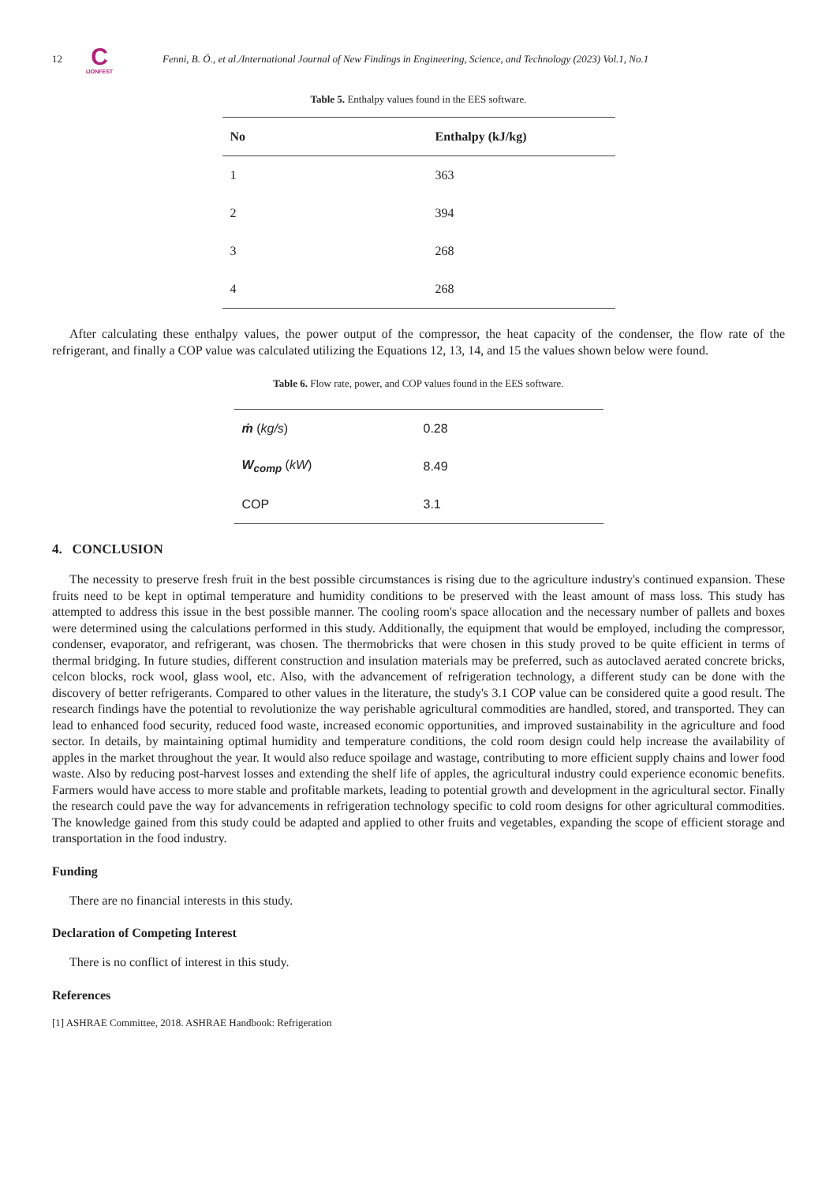12
C
IJONFEST
Fenni, B. Ö., et al./International Journal of New Findings in Engineering, Science, and Technology (2023) Vol.1, No.1
Table 5. Enthalpy values found in the EES software.
| No | Enthalpy (kJ/kg) |
| --- | --- |
| 1 | 363 |
| 2 | 394 |
| 3 | 268 |
| 4 | 268 |
After calculating these enthalpy values, the power output of the compressor, the heat capacity of the condenser, the flow rate of the refrigerant, and finally a COP value was calculated utilizing the Equations 12, 13, 14, and 15 the values shown below were found.
Table 6. Flow rate, power, and COP values found in the EES software.
| ṁ ( kg/s ) | 0.28 |
| W<sub>comp</sub> ( kW ) | 8.49 |
| COP | 3.1 |
4. CONCLUSION
The necessity to preserve fresh fruit in the best possible circumstances is rising due to the agriculture industry's continued expansion. These fruits need to be kept in optimal temperature and humidity conditions to be preserved with the least amount of mass loss. This study has attempted to address this issue in the best possible manner. The cooling room's space allocation and the necessary number of pallets and boxes were determined using the calculations performed in this study. Additionally, the equipment that would be employed, including the compressor, condenser, evaporator, and refrigerant, was chosen. The thermobricks that were chosen in this study proved to be quite efficient in terms of thermal bridging. In future studies, different construction and insulation materials may be preferred, such as autoclaved aerated concrete bricks, celcon blocks, rock wool, glass wool, etc. Also, with the advancement of refrigeration technology, a different study can be done with the discovery of better refrigerants. Compared to other values in the literature, the study's 3.1 COP value can be considered quite a good result. The research findings have the potential to revolutionize the way perishable agricultural commodities are handled, stored, and transported. They can lead to enhanced food security, reduced food waste, increased economic opportunities, and improved sustainability in the agriculture and food sector. In details, by maintaining optimal humidity and temperature conditions, the cold room design could help increase the availability of apples in the market throughout the year. It would also reduce spoilage and wastage, contributing to more efficient supply chains and lower food waste. Also by reducing post-harvest losses and extending the shelf life of apples, the agricultural industry could experience economic benefits. Farmers would have access to more stable and profitable markets, leading to potential growth and development in the agricultural sector. Finally the research could pave the way for advancements in refrigeration technology specific to cold room designs for other agricultural commodities. The knowledge gained from this study could be adapted and applied to other fruits and vegetables, expanding the scope of efficient storage and transportation in the food industry.
Funding
There are no financial interests in this study.
Declaration of Competing Interest
There is no conflict of interest in this study.
References
[1] ASHRAE Committee, 2018. ASHRAE Handbook: Refrigeration